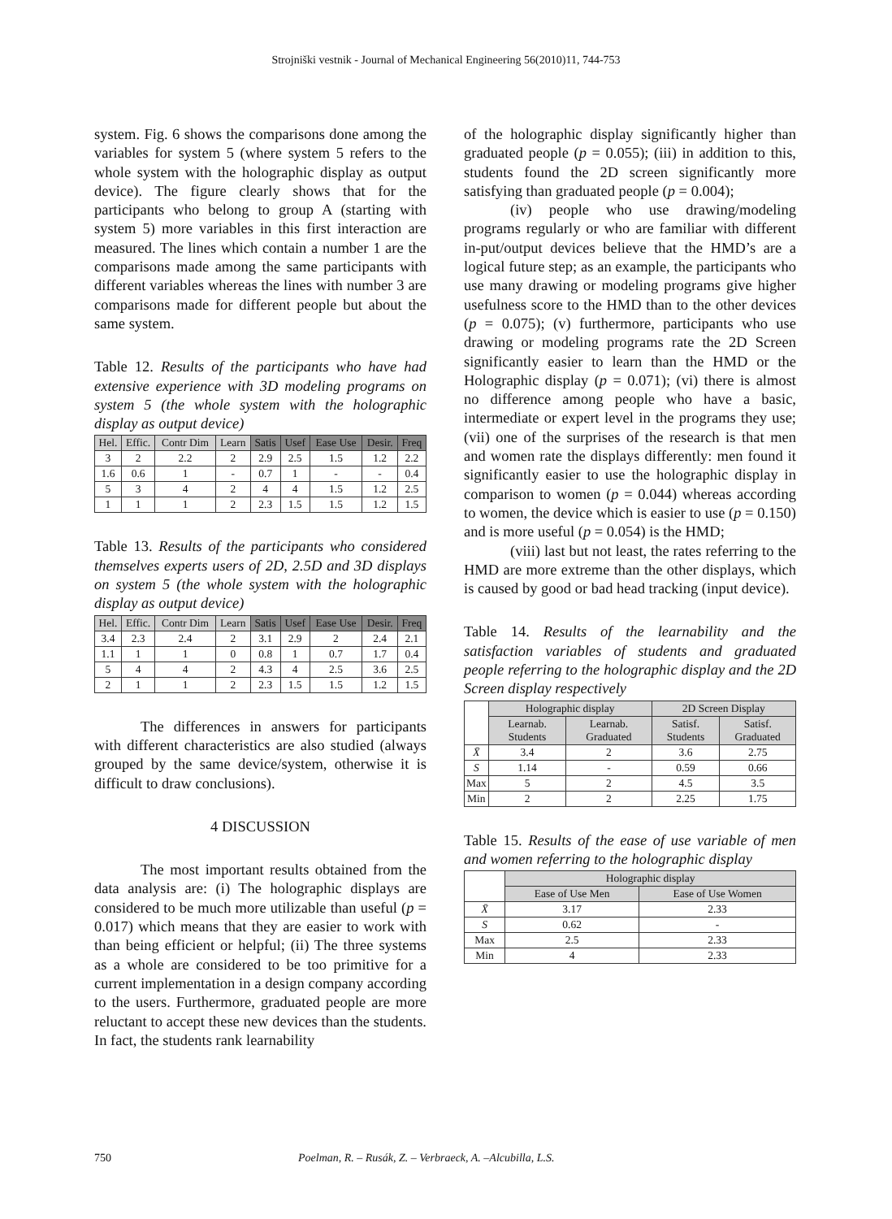Strojniški vestnik - Journal of Mechanical Engineering 56(2010)11, 744-753
system. Fig. 6 shows the comparisons done among the variables for system 5 (where system 5 refers to the whole system with the holographic display as output device). The figure clearly shows that for the participants who belong to group A (starting with system 5) more variables in this first interaction are measured. The lines which contain a number 1 are the comparisons made among the same participants with different variables whereas the lines with number 3 are comparisons made for different people but about the same system.
Table 12. Results of the participants who have had extensive experience with 3D modeling programs on system 5 (the whole system with the holographic display as output device)
| Hel. | Effic. | Contr Dim | Learn | Satis | Usef | Ease Use | Desir. | Freq |
| --- | --- | --- | --- | --- | --- | --- | --- | --- |
| 3 | 2 | 2.2 | 2 | 2.9 | 2.5 | 1.5 | 1.2 | 2.2 |
| 1.6 | 0.6 | 1 | - | 0.7 | 1 | - | - | 0.4 |
| 5 | 3 | 4 | 2 | 4 | 4 | 1.5 | 1.2 | 2.5 |
| 1 | 1 | 1 | 2 | 2.3 | 1.5 | 1.5 | 1.2 | 1.5 |
Table 13. Results of the participants who considered themselves experts users of 2D, 2.5D and 3D displays on system 5 (the whole system with the holographic display as output device)
| Hel. | Effic. | Contr Dim | Learn | Satis | Usef | Ease Use | Desir. | Freq |
| --- | --- | --- | --- | --- | --- | --- | --- | --- |
| 3.4 | 2.3 | 2.4 | 2 | 3.1 | 2.9 | 2 | 2.4 | 2.1 |
| 1.1 | 1 | 1 | 0 | 0.8 | 1 | 0.7 | 1.7 | 0.4 |
| 5 | 4 | 4 | 2 | 4.3 | 4 | 2.5 | 3.6 | 2.5 |
| 2 | 1 | 1 | 2 | 2.3 | 1.5 | 1.5 | 1.2 | 1.5 |
The differences in answers for participants with different characteristics are also studied (always grouped by the same device/system, otherwise it is difficult to draw conclusions).
4 DISCUSSION
The most important results obtained from the data analysis are: (i) The holographic displays are considered to be much more utilizable than useful (p = 0.017) which means that they are easier to work with than being efficient or helpful; (ii) The three systems as a whole are considered to be too primitive for a current implementation in a design company according to the users. Furthermore, graduated people are more reluctant to accept these new devices than the students. In fact, the students rank learnability
of the holographic display significantly higher than graduated people (p = 0.055); (iii) in addition to this, students found the 2D screen significantly more satisfying than graduated people (p = 0.004);
(iv) people who use drawing/modeling programs regularly or who are familiar with different in-put/output devices believe that the HMD’s are a logical future step; as an example, the participants who use many drawing or modeling programs give higher usefulness score to the HMD than to the other devices (p = 0.075); (v) furthermore, participants who use drawing or modeling programs rate the 2D Screen significantly easier to learn than the HMD or the Holographic display (p = 0.071); (vi) there is almost no difference among people who have a basic, intermediate or expert level in the programs they use; (vii) one of the surprises of the research is that men and women rate the displays differently: men found it significantly easier to use the holographic display in comparison to women (p = 0.044) whereas according to women, the device which is easier to use (p = 0.150) and is more useful (p = 0.054) is the HMD;
(viii) last but not least, the rates referring to the HMD are more extreme than the other displays, which is caused by good or bad head tracking (input device).
Table 14. Results of the learnability and the satisfaction variables of students and graduated people referring to the holographic display and the 2D Screen display respectively
| | Holographic display | | 2D Screen Display | |
| --- | --- | --- | --- | --- |
| | Learnab. Students | Learnab. Graduated | Satisf. Students | Satisf. Graduated |
| X̄ | 3.4 | 2 | 3.6 | 2.75 |
| S | 1.14 | - | 0.59 | 0.66 |
| Max | 5 | 2 | 4.5 | 3.5 |
| Min | 2 | 2 | 2.25 | 1.75 |
Table 15. Results of the ease of use variable of men and women referring to the holographic display
| | Holographic display | |
| --- | --- | --- |
| | Ease of Use Men | Ease of Use Women |
| X̄ | 3.17 | 2.33 |
| S | 0.62 | - |
| Max | 2.5 | 2.33 |
| Min | 4 | 2.33 |
750 Poelman, R. – Rusák, Z. – Verbraeck, A. –Alcubilla, L.S.